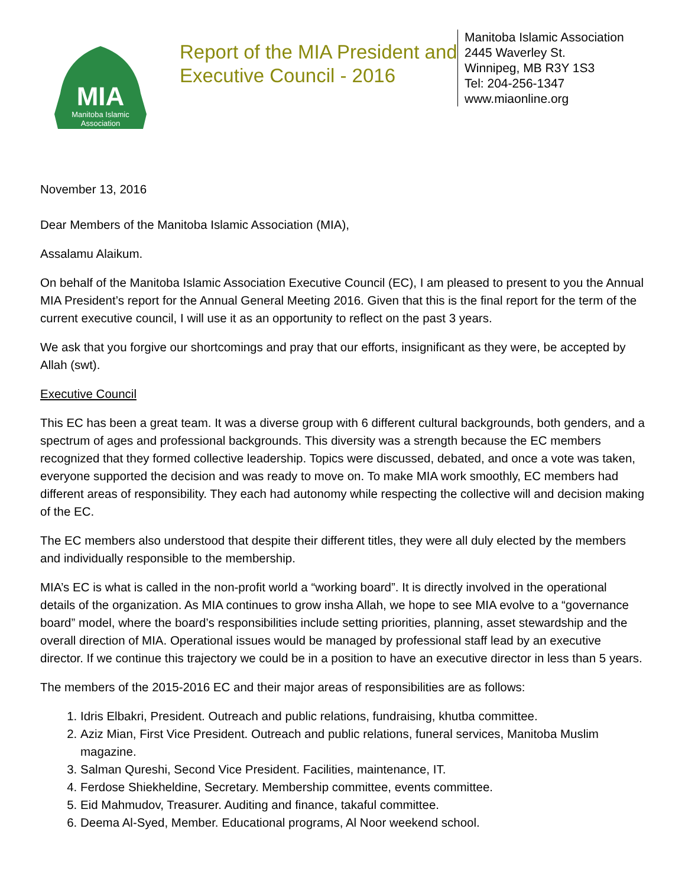MIA
Manitoba Islamic
Association
Report of the MIA President and Executive Council - 2016
Manitoba Islamic Association
2445 Waverley St.
Winnipeg, MB R3Y 1S3
Tel: 204-256-1347
www.miaonline.org
November 13, 2016
Dear Members of the Manitoba Islamic Association (MIA),
Assalamu Alaikum.
On behalf of the Manitoba Islamic Association Executive Council (EC), I am pleased to present to you the Annual MIA President’s report for the Annual General Meeting 2016. Given that this is the final report for the term of the current executive council, I will use it as an opportunity to reflect on the past 3 years.
We ask that you forgive our shortcomings and pray that our efforts, insignificant as they were, be accepted by Allah (swt).
Executive Council
This EC has been a great team. It was a diverse group with 6 different cultural backgrounds, both genders, and a spectrum of ages and professional backgrounds. This diversity was a strength because the EC members recognized that they formed collective leadership. Topics were discussed, debated, and once a vote was taken, everyone supported the decision and was ready to move on. To make MIA work smoothly, EC members had different areas of responsibility. They each had autonomy while respecting the collective will and decision making of the EC.
The EC members also understood that despite their different titles, they were all duly elected by the members and individually responsible to the membership.
MIA’s EC is what is called in the non-profit world a “working board”. It is directly involved in the operational details of the organization. As MIA continues to grow insha Allah, we hope to see MIA evolve to a “governance board” model, where the board’s responsibilities include setting priorities, planning, asset stewardship and the overall direction of MIA. Operational issues would be managed by professional staff lead by an executive director. If we continue this trajectory we could be in a position to have an executive director in less than 5 years.
The members of the 2015-2016 EC and their major areas of responsibilities are as follows:
1. Idris Elbakri, President. Outreach and public relations, fundraising, khutba committee.
2. Aziz Mian, First Vice President. Outreach and public relations, funeral services, Manitoba Muslim magazine.
3. Salman Qureshi, Second Vice President. Facilities, maintenance, IT.
4. Ferdose Shiekheldine, Secretary. Membership committee, events committee.
5. Eid Mahmudov, Treasurer. Auditing and finance, takaful committee.
6. Deema Al-Syed, Member. Educational programs, Al Noor weekend school.